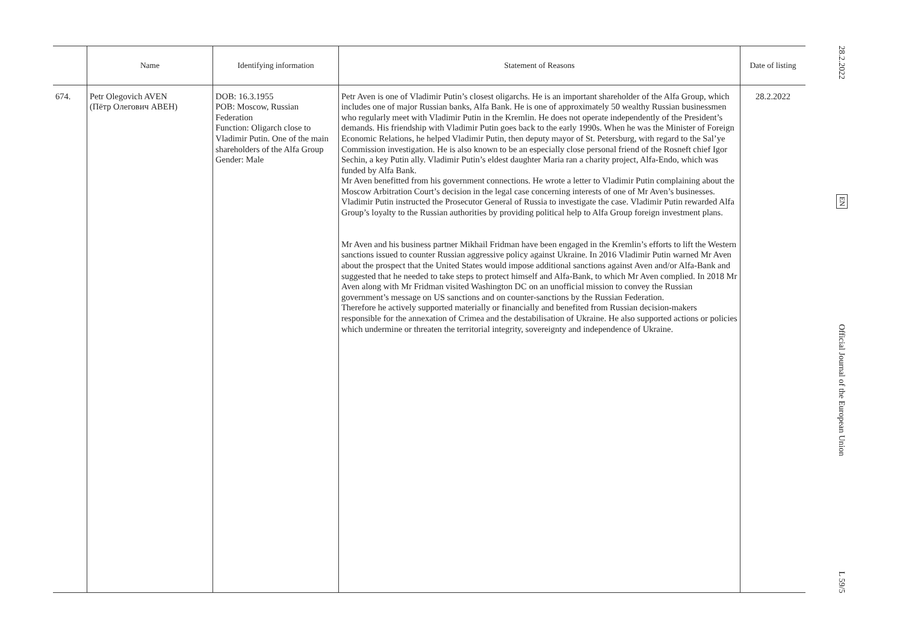| | Name | Identifying information | Statement of Reasons | Date of listing |
| --- | --- | --- | --- | --- |
| 674. | Petr Olegovich AVEN (Пётр Олегович АВЕН) | DOB: 16.3.1955 POB: Moscow, Russian Federation Function: Oligarch close to Vladimir Putin. One of the main shareholders of the Alfa Group Gender: Male | Petr Aven is one of Vladimir Putin’s closest oligarchs. He is an important shareholder of the Alfa Group, which includes one of major Russian banks, Alfa Bank. He is one of approximately 50 wealthy Russian businessmen who regularly meet with Vladimir Putin in the Kremlin. He does not operate independently of the President’s demands. His friendship with Vladimir Putin goes back to the early 1990s. When he was the Minister of Foreign Economic Relations, he helped Vladimir Putin, then deputy mayor of St. Petersburg, with regard to the Sal’ye Commission investigation. He is also known to be an especially close personal friend of the Rosneft chief Igor Sechin, a key Putin ally. Vladimir Putin’s eldest daughter Maria ran a charity project, Alfa-Endo, which was funded by Alfa Bank. Mr Aven benefitted from his government connections. He wrote a letter to Vladimir Putin complaining about the Moscow Arbitration Court’s decision in the legal case concerning interests of one of Mr Aven’s businesses. Vladimir Putin instructed the Prosecutor General of Russia to investigate the case. Vladimir Putin rewarded Alfa Group’s loyalty to the Russian authorities by providing political help to Alfa Group foreign investment plans. Mr Aven and his business partner Mikhail Fridman have been engaged in the Kremlin’s efforts to lift the Western sanctions issued to counter Russian aggressive policy against Ukraine. In 2016 Vladimir Putin warned Mr Aven about the prospect that the United States would impose additional sanctions against Aven and/or Alfa-Bank and suggested that he needed to take steps to protect himself and Alfa-Bank, to which Mr Aven complied. In 2018 Mr Aven along with Mr Fridman visited Washington DC on an unofficial mission to convey the Russian government’s message on US sanctions and on counter-sanctions by the Russian Federation. Therefore he actively supported materially or financially and benefited from Russian decision-makers responsible for the annexation of Crimea and the destabilisation of Ukraine. He also supported actions or policies which undermine or threaten the territorial integrity, sovereignty and independence of Ukraine. | 28.2.2022 |
28.2.2022
EN
Official Journal of the European Union
L 59/5